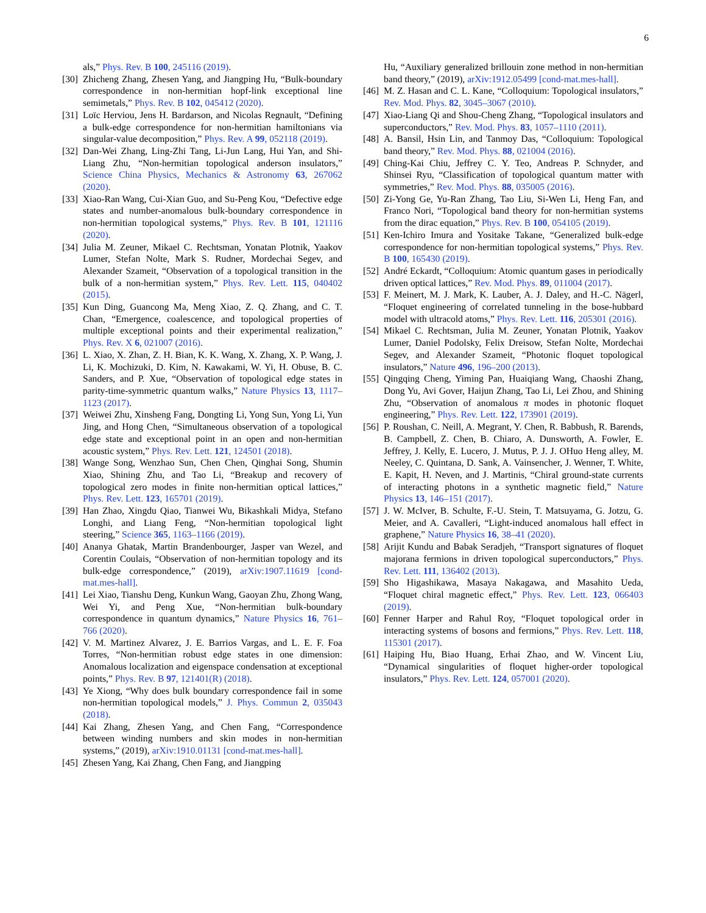6
als,” Phys. Rev. B 100, 245116 (2019).
[30] Zhicheng Zhang, Zhesen Yang, and Jiangping Hu, “Bulk-boundary correspondence in non-hermitian hopf-link exceptional line semimetals,” Phys. Rev. B 102, 045412 (2020).
[31] Loïc Herviou, Jens H. Bardarson, and Nicolas Regnault, “Defining a bulk-edge correspondence for non-hermitian hamiltonians via singular-value decomposition,” Phys. Rev. A 99, 052118 (2019).
[32] Dan-Wei Zhang, Ling-Zhi Tang, Li-Jun Lang, Hui Yan, and Shi-Liang Zhu, “Non-hermitian topological anderson insulators,” Science China Physics, Mechanics & Astronomy 63, 267062 (2020).
[33] Xiao-Ran Wang, Cui-Xian Guo, and Su-Peng Kou, “Defective edge states and number-anomalous bulk-boundary correspondence in non-hermitian topological systems,” Phys. Rev. B 101, 121116 (2020).
[34] Julia M. Zeuner, Mikael C. Rechtsman, Yonatan Plotnik, Yaakov Lumer, Stefan Nolte, Mark S. Rudner, Mordechai Segev, and Alexander Szameit, “Observation of a topological transition in the bulk of a non-hermitian system,” Phys. Rev. Lett. 115, 040402 (2015).
[35] Kun Ding, Guancong Ma, Meng Xiao, Z. Q. Zhang, and C. T. Chan, “Emergence, coalescence, and topological properties of multiple exceptional points and their experimental realization,” Phys. Rev. X 6, 021007 (2016).
[36] L. Xiao, X. Zhan, Z. H. Bian, K. K. Wang, X. Zhang, X. P. Wang, J. Li, K. Mochizuki, D. Kim, N. Kawakami, W. Yi, H. Obuse, B. C. Sanders, and P. Xue, “Observation of topological edge states in parity-time-symmetric quantum walks,” Nature Physics 13, 1117–1123 (2017).
[37] Weiwei Zhu, Xinsheng Fang, Dongting Li, Yong Sun, Yong Li, Yun Jing, and Hong Chen, “Simultaneous observation of a topological edge state and exceptional point in an open and non-hermitian acoustic system,” Phys. Rev. Lett. 121, 124501 (2018).
[38] Wange Song, Wenzhao Sun, Chen Chen, Qinghai Song, Shumin Xiao, Shining Zhu, and Tao Li, “Breakup and recovery of topological zero modes in finite non-hermitian optical lattices,” Phys. Rev. Lett. 123, 165701 (2019).
[39] Han Zhao, Xingdu Qiao, Tianwei Wu, Bikashkali Midya, Stefano Longhi, and Liang Feng, “Non-hermitian topological light steering,” Science 365, 1163–1166 (2019).
[40] Ananya Ghatak, Martin Brandenbourger, Jasper van Wezel, and Corentin Coulais, “Observation of non-hermitian topology and its bulk-edge correspondence,” (2019), arXiv:1907.11619 [cond-mat.mes-hall].
[41] Lei Xiao, Tianshu Deng, Kunkun Wang, Gaoyan Zhu, Zhong Wang, Wei Yi, and Peng Xue, “Non-hermitian bulk-boundary correspondence in quantum dynamics,” Nature Physics 16, 761–766 (2020).
[42] V. M. Martinez Alvarez, J. E. Barrios Vargas, and L. E. F. Foa Torres, “Non-hermitian robust edge states in one dimension: Anomalous localization and eigenspace condensation at exceptional points,” Phys. Rev. B 97, 121401(R) (2018).
[43] Ye Xiong, “Why does bulk boundary correspondence fail in some non-hermitian topological models,” J. Phys. Commun 2, 035043 (2018).
[44] Kai Zhang, Zhesen Yang, and Chen Fang, “Correspondence between winding numbers and skin modes in non-hermitian systems,” (2019), arXiv:1910.01131 [cond-mat.mes-hall].
[45] Zhesen Yang, Kai Zhang, Chen Fang, and Jiangping
Hu, “Auxiliary generalized brillouin zone method in non-hermitian band theory,” (2019), arXiv:1912.05499 [cond-mat.mes-hall].
[46] M. Z. Hasan and C. L. Kane, “Colloquium: Topological insulators,” Rev. Mod. Phys. 82, 3045–3067 (2010).
[47] Xiao-Liang Qi and Shou-Cheng Zhang, “Topological insulators and superconductors,” Rev. Mod. Phys. 83, 1057–1110 (2011).
[48] A. Bansil, Hsin Lin, and Tanmoy Das, “Colloquium: Topological band theory,” Rev. Mod. Phys. 88, 021004 (2016).
[49] Ching-Kai Chiu, Jeffrey C. Y. Teo, Andreas P. Schnyder, and Shinsei Ryu, “Classification of topological quantum matter with symmetries,” Rev. Mod. Phys. 88, 035005 (2016).
[50] Zi-Yong Ge, Yu-Ran Zhang, Tao Liu, Si-Wen Li, Heng Fan, and Franco Nori, “Topological band theory for non-hermitian systems from the dirac equation,” Phys. Rev. B 100, 054105 (2019).
[51] Ken-Ichiro Imura and Yositake Takane, “Generalized bulk-edge correspondence for non-hermitian topological systems,” Phys. Rev. B 100, 165430 (2019).
[52] André Eckardt, “Colloquium: Atomic quantum gases in periodically driven optical lattices,” Rev. Mod. Phys. 89, 011004 (2017).
[53] F. Meinert, M. J. Mark, K. Lauber, A. J. Daley, and H.-C. Nägerl, “Floquet engineering of correlated tunneling in the bose-hubbard model with ultracold atoms,” Phys. Rev. Lett. 116, 205301 (2016).
[54] Mikael C. Rechtsman, Julia M. Zeuner, Yonatan Plotnik, Yaakov Lumer, Daniel Podolsky, Felix Dreisow, Stefan Nolte, Mordechai Segev, and Alexander Szameit, “Photonic floquet topological insulators,” Nature 496, 196–200 (2013).
[55] Qingqing Cheng, Yiming Pan, Huaiqiang Wang, Chaoshi Zhang, Dong Yu, Avi Gover, Haijun Zhang, Tao Li, Lei Zhou, and Shining Zhu, “Observation of anomalous π modes in photonic floquet engineering,” Phys. Rev. Lett. 122, 173901 (2019).
[56] P. Roushan, C. Neill, A. Megrant, Y. Chen, R. Babbush, R. Barends, B. Campbell, Z. Chen, B. Chiaro, A. Dunsworth, A. Fowler, E. Jeffrey, J. Kelly, E. Lucero, J. Mutus, P. J. J. OHuo Heng alley, M. Neeley, C. Quintana, D. Sank, A. Vainsencher, J. Wenner, T. White, E. Kapit, H. Neven, and J. Martinis, “Chiral ground-state currents of interacting photons in a synthetic magnetic field,” Nature Physics 13, 146–151 (2017).
[57] J. W. McIver, B. Schulte, F.-U. Stein, T. Matsuyama, G. Jotzu, G. Meier, and A. Cavalleri, “Light-induced anomalous hall effect in graphene,” Nature Physics 16, 38–41 (2020).
[58] Arijit Kundu and Babak Seradjeh, “Transport signatures of floquet majorana fermions in driven topological superconductors,” Phys. Rev. Lett. 111, 136402 (2013).
[59] Sho Higashikawa, Masaya Nakagawa, and Masahito Ueda, “Floquet chiral magnetic effect,” Phys. Rev. Lett. 123, 066403 (2019).
[60] Fenner Harper and Rahul Roy, “Floquet topological order in interacting systems of bosons and fermions,” Phys. Rev. Lett. 118, 115301 (2017).
[61] Haiping Hu, Biao Huang, Erhai Zhao, and W. Vincent Liu, “Dynamical singularities of floquet higher-order topological insulators,” Phys. Rev. Lett. 124, 057001 (2020).